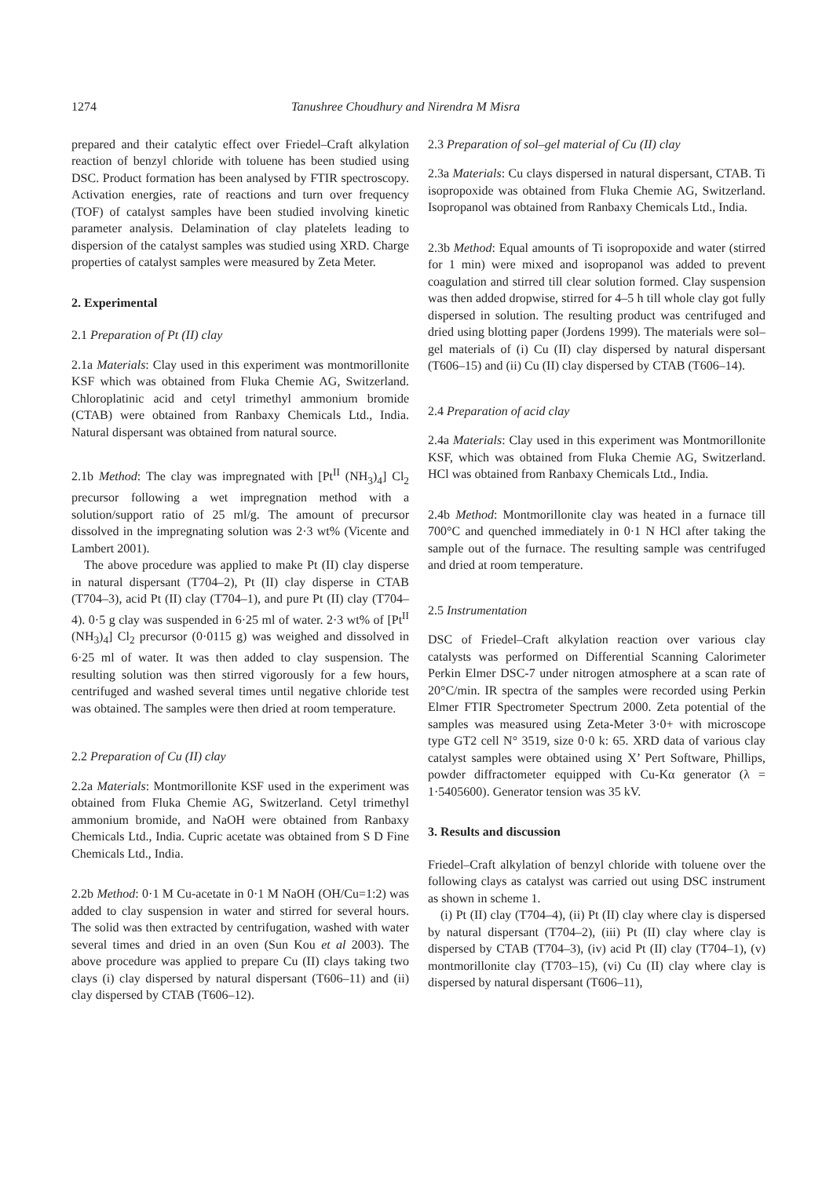1274 Tanushree Choudhury and Nirendra M Misra
prepared and their catalytic effect over Friedel–Craft alkylation reaction of benzyl chloride with toluene has been studied using DSC. Product formation has been analysed by FTIR spectroscopy. Activation energies, rate of reactions and turn over frequency (TOF) of catalyst samples have been studied involving kinetic parameter analysis. Delamination of clay platelets leading to dispersion of the catalyst samples was studied using XRD. Charge properties of catalyst samples were measured by Zeta Meter.
2. Experimental
2.1 Preparation of Pt (II) clay
2.1a Materials: Clay used in this experiment was montmorillonite KSF which was obtained from Fluka Chemie AG, Switzerland. Chloroplatinic acid and cetyl trimethyl ammonium bromide (CTAB) were obtained from Ranbaxy Chemicals Ltd., India. Natural dispersant was obtained from natural source.
2.1b Method: The clay was impregnated with [Pt<sup>II</sup> (NH<sub>3</sub>)<sub>4</sub>] Cl<sub>2</sub> precursor following a wet impregnation method with a solution/support ratio of 25 ml/g. The amount of precursor dissolved in the impregnating solution was 2·3 wt% (Vicente and Lambert 2001).
The above procedure was applied to make Pt (II) clay disperse in natural dispersant (T704–2), Pt (II) clay disperse in CTAB (T704–3), acid Pt (II) clay (T704–1), and pure Pt (II) clay (T704–4). 0·5 g clay was suspended in 6·25 ml of water. 2·3 wt% of [Pt<sup>II</sup> (NH<sub>3</sub>)<sub>4</sub>] Cl<sub>2</sub> precursor (0·0115 g) was weighed and dissolved in 6·25 ml of water. It was then added to clay suspension. The resulting solution was then stirred vigorously for a few hours, centrifuged and washed several times until negative chloride test was obtained. The samples were then dried at room temperature.
2.2 Preparation of Cu (II) clay
2.2a Materials: Montmorillonite KSF used in the experiment was obtained from Fluka Chemie AG, Switzerland. Cetyl trimethyl ammonium bromide, and NaOH were obtained from Ranbaxy Chemicals Ltd., India. Cupric acetate was obtained from S D Fine Chemicals Ltd., India.
2.2b Method: 0·1 M Cu-acetate in 0·1 M NaOH (OH/Cu=1:2) was added to clay suspension in water and stirred for several hours. The solid was then extracted by centrifugation, washed with water several times and dried in an oven (Sun Kou et al 2003). The above procedure was applied to prepare Cu (II) clays taking two clays (i) clay dispersed by natural dispersant (T606–11) and (ii) clay dispersed by CTAB (T606–12).
2.3 Preparation of sol–gel material of Cu (II) clay
2.3a Materials: Cu clays dispersed in natural dispersant, CTAB. Ti isopropoxide was obtained from Fluka Chemie AG, Switzerland. Isopropanol was obtained from Ranbaxy Chemicals Ltd., India.
2.3b Method: Equal amounts of Ti isopropoxide and water (stirred for 1 min) were mixed and isopropanol was added to prevent coagulation and stirred till clear solution formed. Clay suspension was then added dropwise, stirred for 4–5 h till whole clay got fully dispersed in solution. The resulting product was centrifuged and dried using blotting paper (Jordens 1999). The materials were sol–gel materials of (i) Cu (II) clay dispersed by natural dispersant (T606–15) and (ii) Cu (II) clay dispersed by CTAB (T606–14).
2.4 Preparation of acid clay
2.4a Materials: Clay used in this experiment was Montmorillonite KSF, which was obtained from Fluka Chemie AG, Switzerland. HCl was obtained from Ranbaxy Chemicals Ltd., India.
2.4b Method: Montmorillonite clay was heated in a furnace till 700°C and quenched immediately in 0·1 N HCl after taking the sample out of the furnace. The resulting sample was centrifuged and dried at room temperature.
2.5 Instrumentation
DSC of Friedel–Craft alkylation reaction over various clay catalysts was performed on Differential Scanning Calorimeter Perkin Elmer DSC-7 under nitrogen atmosphere at a scan rate of 20°C/min. IR spectra of the samples were recorded using Perkin Elmer FTIR Spectrometer Spectrum 2000. Zeta potential of the samples was measured using Zeta-Meter 3·0+ with microscope type GT2 cell N° 3519, size 0·0 k: 65. XRD data of various clay catalyst samples were obtained using X’ Pert Software, Phillips, powder diffractometer equipped with Cu-Kα generator (λ = 1·5405600). Generator tension was 35 kV.
3. Results and discussion
Friedel–Craft alkylation of benzyl chloride with toluene over the following clays as catalyst was carried out using DSC instrument as shown in scheme 1.
(i) Pt (II) clay (T704–4), (ii) Pt (II) clay where clay is dispersed by natural dispersant (T704–2), (iii) Pt (II) clay where clay is dispersed by CTAB (T704–3), (iv) acid Pt (II) clay (T704–1), (v) montmorillonite clay (T703–15), (vi) Cu (II) clay where clay is dispersed by natural dispersant (T606–11),